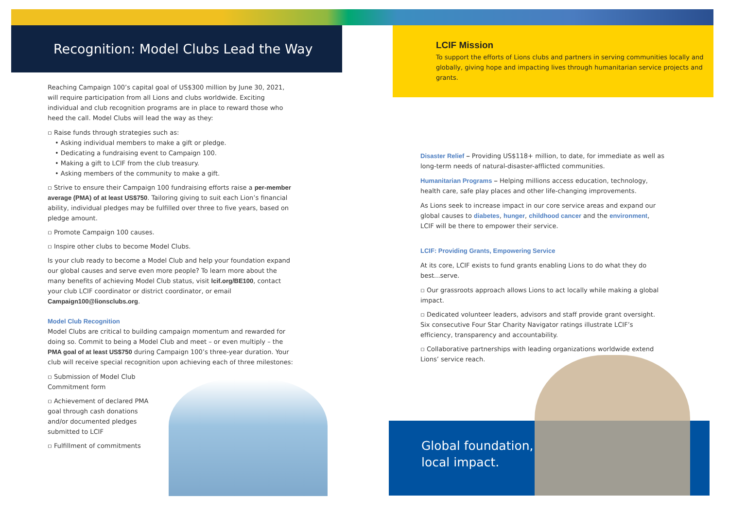Recognition: Model Clubs Lead the Way
Reaching Campaign 100’s capital goal of US$300 million by June 30, 2021, will require participation from all Lions and clubs worldwide. Exciting individual and club recognition programs are in place to reward those who heed the call. Model Clubs will lead the way as they:
▫ Raise funds through strategies such as:
• Asking individual members to make a gift or pledge.
• Dedicating a fundraising event to Campaign 100.
• Making a gift to LCIF from the club treasury.
• Asking members of the community to make a gift.
▫ Strive to ensure their Campaign 100 fundraising efforts raise a per-member average (PMA) of at least US$750. Tailoring giving to suit each Lion’s financial ability, individual pledges may be fulfilled over three to five years, based on pledge amount.
▫ Promote Campaign 100 causes.
▫ Inspire other clubs to become Model Clubs.
Is your club ready to become a Model Club and help your foundation expand our global causes and serve even more people? To learn more about the many benefits of achieving Model Club status, visit lcif.org/BE100, contact your club LCIF coordinator or district coordinator, or email Campaign100@lionsclubs.org.
Model Club Recognition
Model Clubs are critical to building campaign momentum and rewarded for doing so. Commit to being a Model Club and meet – or even multiply – the PMA goal of at least US$750 during Campaign 100’s three-year duration. Your club will receive special recognition upon achieving each of three milestones:
▫ Submission of Model Club Commitment form
▫ Achievement of declared PMA goal through cash donations and/or documented pledges submitted to LCIF
▫ Fulfillment of commitments
LCIF Mission
To support the efforts of Lions clubs and partners in serving communities locally and globally, giving hope and impacting lives through humanitarian service projects and grants.
Disaster Relief – Providing US$118+ million, to date, for immediate as well as long-term needs of natural-disaster-afflicted communities.
Humanitarian Programs – Helping millions access education, technology, health care, safe play places and other life-changing improvements.
As Lions seek to increase impact in our core service areas and expand our global causes to diabetes, hunger, childhood cancer and the environment, LCIF will be there to empower their service.
LCIF: Providing Grants, Empowering Service
At its core, LCIF exists to fund grants enabling Lions to do what they do best...serve.
▫ Our grassroots approach allows Lions to act locally while making a global impact.
▫ Dedicated volunteer leaders, advisors and staff provide grant oversight. Six consecutive Four Star Charity Navigator ratings illustrate LCIF’s efficiency, transparency and accountability.
▫ Collaborative partnerships with leading organizations worldwide extend Lions’ service reach.
Global foundation,
local impact.